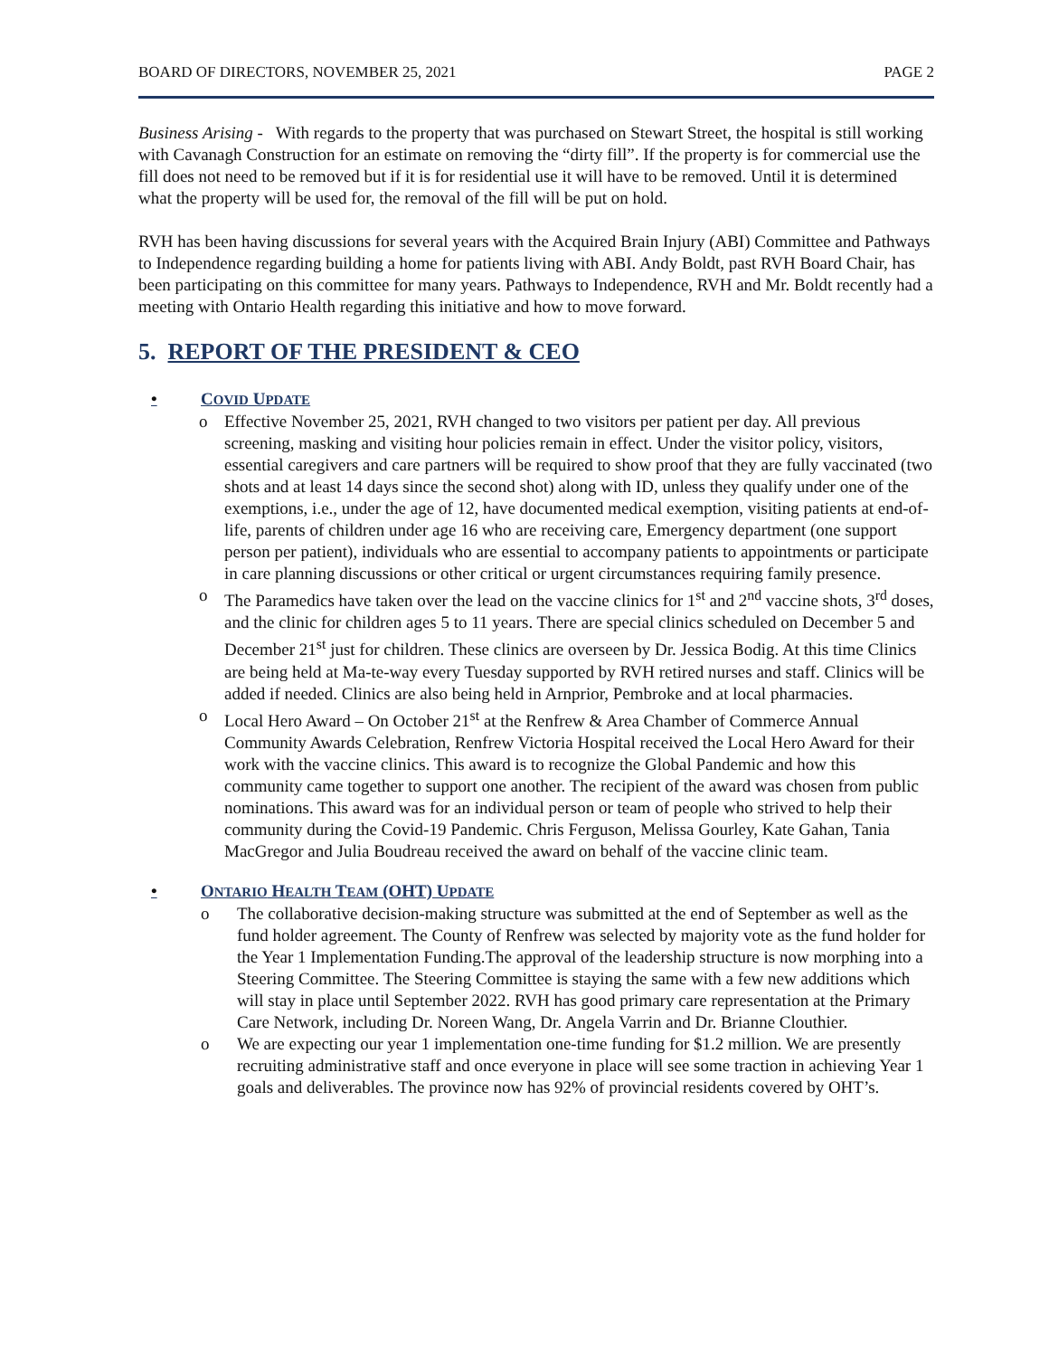BOARD OF DIRECTORS, NOVEMBER 25, 2021 PAGE 2
Business Arising - With regards to the property that was purchased on Stewart Street, the hospital is still working with Cavanagh Construction for an estimate on removing the “dirty fill”. If the property is for commercial use the fill does not need to be removed but if it is for residential use it will have to be removed. Until it is determined what the property will be used for, the removal of the fill will be put on hold.
RVH has been having discussions for several years with the Acquired Brain Injury (ABI) Committee and Pathways to Independence regarding building a home for patients living with ABI. Andy Boldt, past RVH Board Chair, has been participating on this committee for many years. Pathways to Independence, RVH and Mr. Boldt recently had a meeting with Ontario Health regarding this initiative and how to move forward.
5. REPORT OF THE PRESIDENT & CEO
• COVID UPDATE
o Effective November 25, 2021, RVH changed to two visitors per patient per day. All previous screening, masking and visiting hour policies remain in effect. Under the visitor policy, visitors, essential caregivers and care partners will be required to show proof that they are fully vaccinated (two shots and at least 14 days since the second shot) along with ID, unless they qualify under one of the exemptions, i.e., under the age of 12, have documented medical exemption, visiting patients at end-of-life, parents of children under age 16 who are receiving care, Emergency department (one support person per patient), individuals who are essential to accompany patients to appointments or participate in care planning discussions or other critical or urgent circumstances requiring family presence.
o The Paramedics have taken over the lead on the vaccine clinics for 1<sup>st</sup> and 2<sup>nd</sup> vaccine shots, 3<sup>rd</sup> doses, and the clinic for children ages 5 to 11 years. There are special clinics scheduled on December 5 and December 21<sup>st</sup> just for children. These clinics are overseen by Dr. Jessica Bodig. At this time Clinics are being held at Ma-te-way every Tuesday supported by RVH retired nurses and staff. Clinics will be added if needed. Clinics are also being held in Arnprior, Pembroke and at local pharmacies.
o Local Hero Award – On October 21<sup>st</sup> at the Renfrew & Area Chamber of Commerce Annual Community Awards Celebration, Renfrew Victoria Hospital received the Local Hero Award for their work with the vaccine clinics. This award is to recognize the Global Pandemic and how this community came together to support one another. The recipient of the award was chosen from public nominations. This award was for an individual person or team of people who strived to help their community during the Covid-19 Pandemic. Chris Ferguson, Melissa Gourley, Kate Gahan, Tania MacGregor and Julia Boudreau received the award on behalf of the vaccine clinic team.
• ONTARIO HEALTH TEAM (OHT) UPDATE
o The collaborative decision-making structure was submitted at the end of September as well as the fund holder agreement. The County of Renfrew was selected by majority vote as the fund holder for the Year 1 Implementation Funding.The approval of the leadership structure is now morphing into a Steering Committee. The Steering Committee is staying the same with a few new additions which will stay in place until September 2022. RVH has good primary care representation at the Primary Care Network, including Dr. Noreen Wang, Dr. Angela Varrin and Dr. Brianne Clouthier.
o We are expecting our year 1 implementation one-time funding for $1.2 million. We are presently recruiting administrative staff and once everyone in place will see some traction in achieving Year 1 goals and deliverables. The province now has 92% of provincial residents covered by OHT’s.